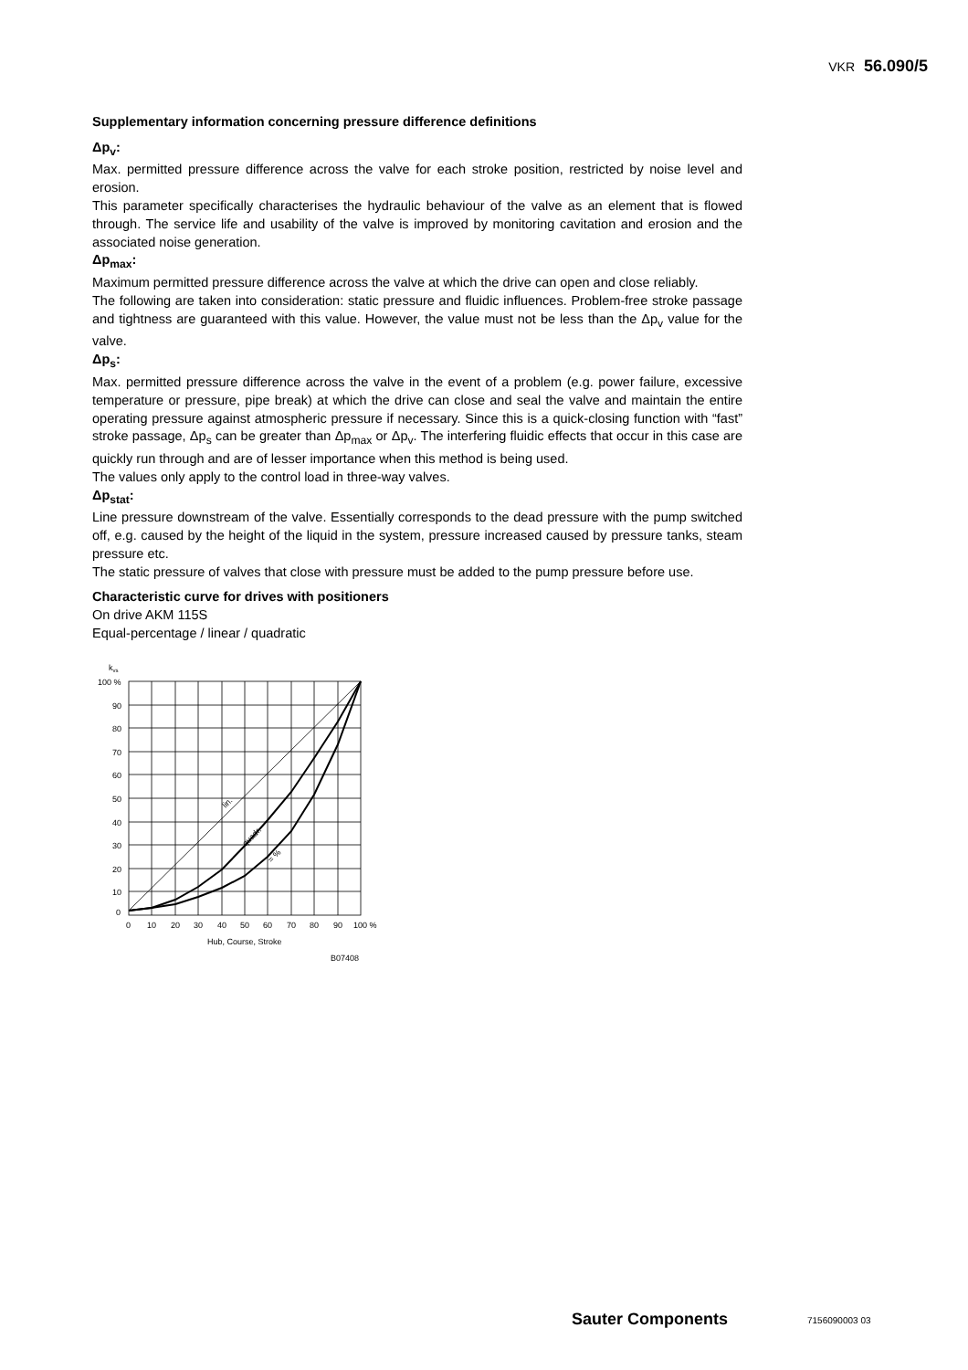VKR 56.090/5
Supplementary information concerning pressure difference definitions
Δp<sub>v</sub>:
Max. permitted pressure difference across the valve for each stroke position, restricted by noise level and erosion.
This parameter specifically characterises the hydraulic behaviour of the valve as an element that is flowed through. The service life and usability of the valve is improved by monitoring cavitation and erosion and the associated noise generation.
Δp<sub>max</sub>:
Maximum permitted pressure difference across the valve at which the drive can open and close reliably.
The following are taken into consideration: static pressure and fluidic influences. Problem-free stroke passage and tightness are guaranteed with this value. However, the value must not be less than the Δp<sub>v</sub> value for the valve.
Δp<sub>s</sub>:
Max. permitted pressure difference across the valve in the event of a problem (e.g. power failure, excessive temperature or pressure, pipe break) at which the drive can close and seal the valve and maintain the entire operating pressure against atmospheric pressure if necessary. Since this is a quick-closing function with “fast” stroke passage, Δp<sub>s</sub> can be greater than Δp<sub>max</sub> or Δp<sub>v</sub>. The interfering fluidic effects that occur in this case are quickly run through and are of lesser importance when this method is being used.
The values only apply to the control load in three-way valves.
Δp<sub>stat</sub>:
Line pressure downstream of the valve. Essentially corresponds to the dead pressure with the pump switched off, e.g. caused by the height of the liquid in the system, pressure increased caused by pressure tanks, steam pressure etc.
The static pressure of valves that close with pressure must be added to the pump pressure before use.
Characteristic curve for drives with positioners
On drive AKM 115S
Equal-percentage / linear / quadratic
kvs
100 %
90
80
70
60
50
40
30
20
10
0
0
10
20
30
40
50
60
70
80
90
100 %
Hub, Course, Stroke
B07408
lin.
quadr.
= %
Sauter Components 7156090003 03